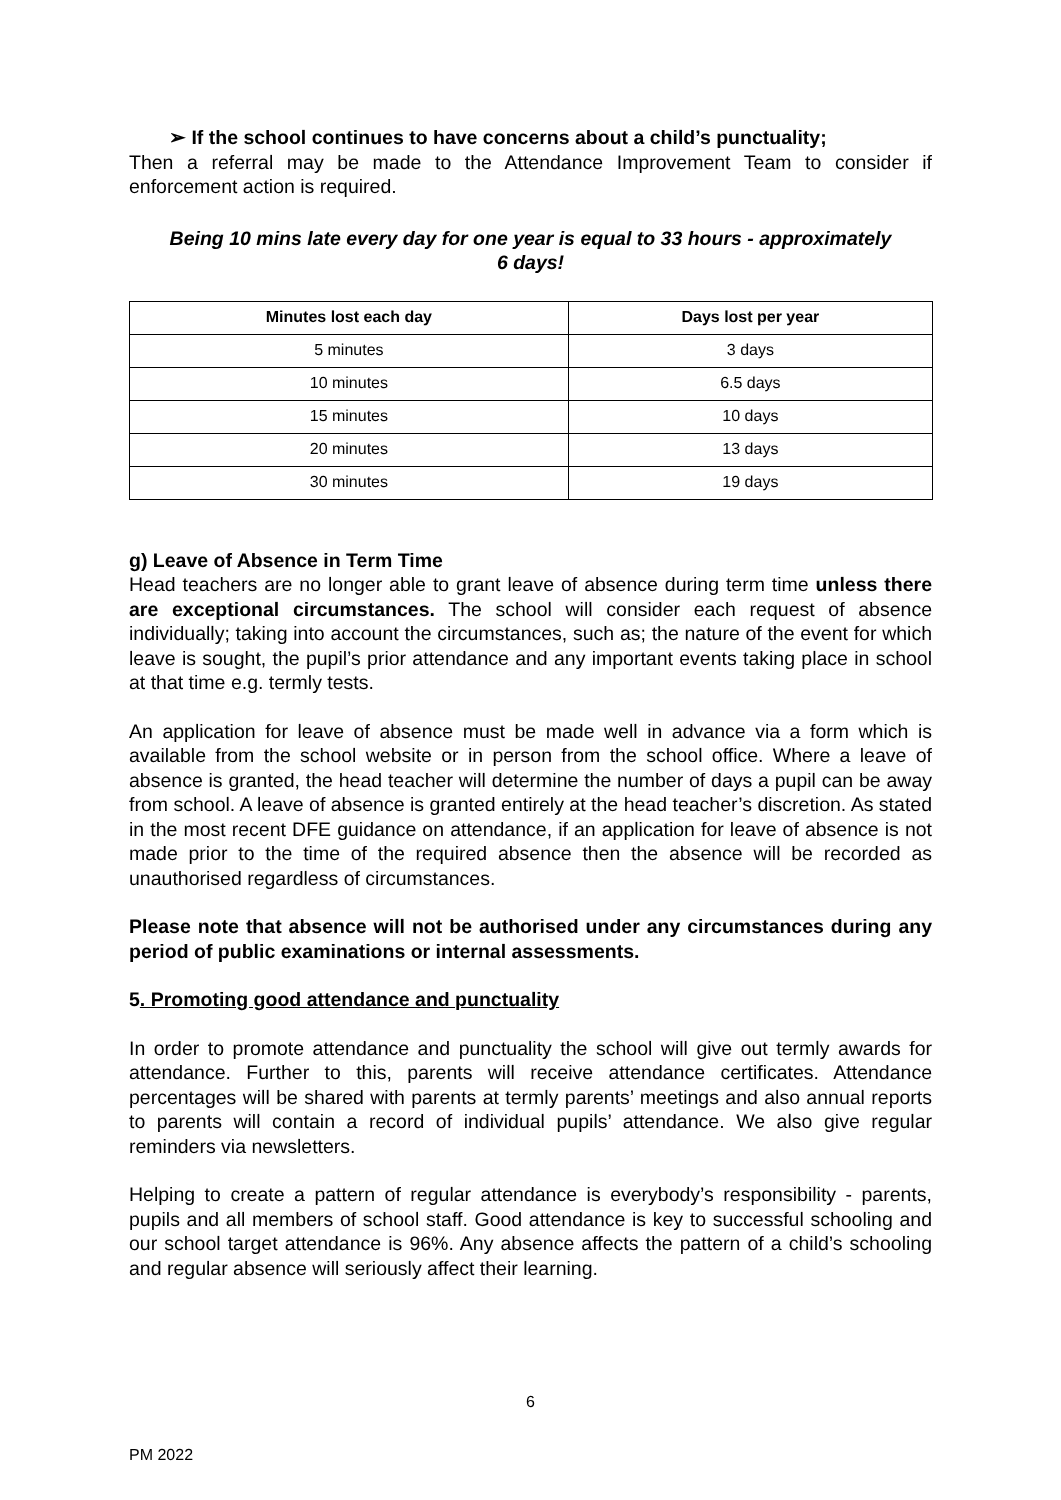➢ If the school continues to have concerns about a child’s punctuality;
Then a referral may be made to the Attendance Improvement Team to consider if enforcement action is required.
Being 10 mins late every day for one year is equal to 33 hours - approximately
6 days!
| Minutes lost each day | Days lost per year |
| --- | --- |
| 5 minutes | 3 days |
| 10 minutes | 6.5 days |
| 15 minutes | 10 days |
| 20 minutes | 13 days |
| 30 minutes | 19 days |
g) Leave of Absence in Term Time
Head teachers are no longer able to grant leave of absence during term time unless there are exceptional circumstances. The school will consider each request of absence individually; taking into account the circumstances, such as; the nature of the event for which leave is sought, the pupil’s prior attendance and any important events taking place in school at that time e.g. termly tests.
An application for leave of absence must be made well in advance via a form which is available from the school website or in person from the school office. Where a leave of absence is granted, the head teacher will determine the number of days a pupil can be away from school. A leave of absence is granted entirely at the head teacher’s discretion. As stated in the most recent DFE guidance on attendance, if an application for leave of absence is not made prior to the time of the required absence then the absence will be recorded as unauthorised regardless of circumstances.
Please note that absence will not be authorised under any circumstances during any period of public examinations or internal assessments.
5. Promoting good attendance and punctuality
In order to promote attendance and punctuality the school will give out termly awards for attendance. Further to this, parents will receive attendance certificates. Attendance percentages will be shared with parents at termly parents’ meetings and also annual reports to parents will contain a record of individual pupils’ attendance. We also give regular reminders via newsletters.
Helping to create a pattern of regular attendance is everybody’s responsibility - parents, pupils and all members of school staff. Good attendance is key to successful schooling and our school target attendance is 96%. Any absence affects the pattern of a child’s schooling and regular absence will seriously affect their learning.
6
PM 2022